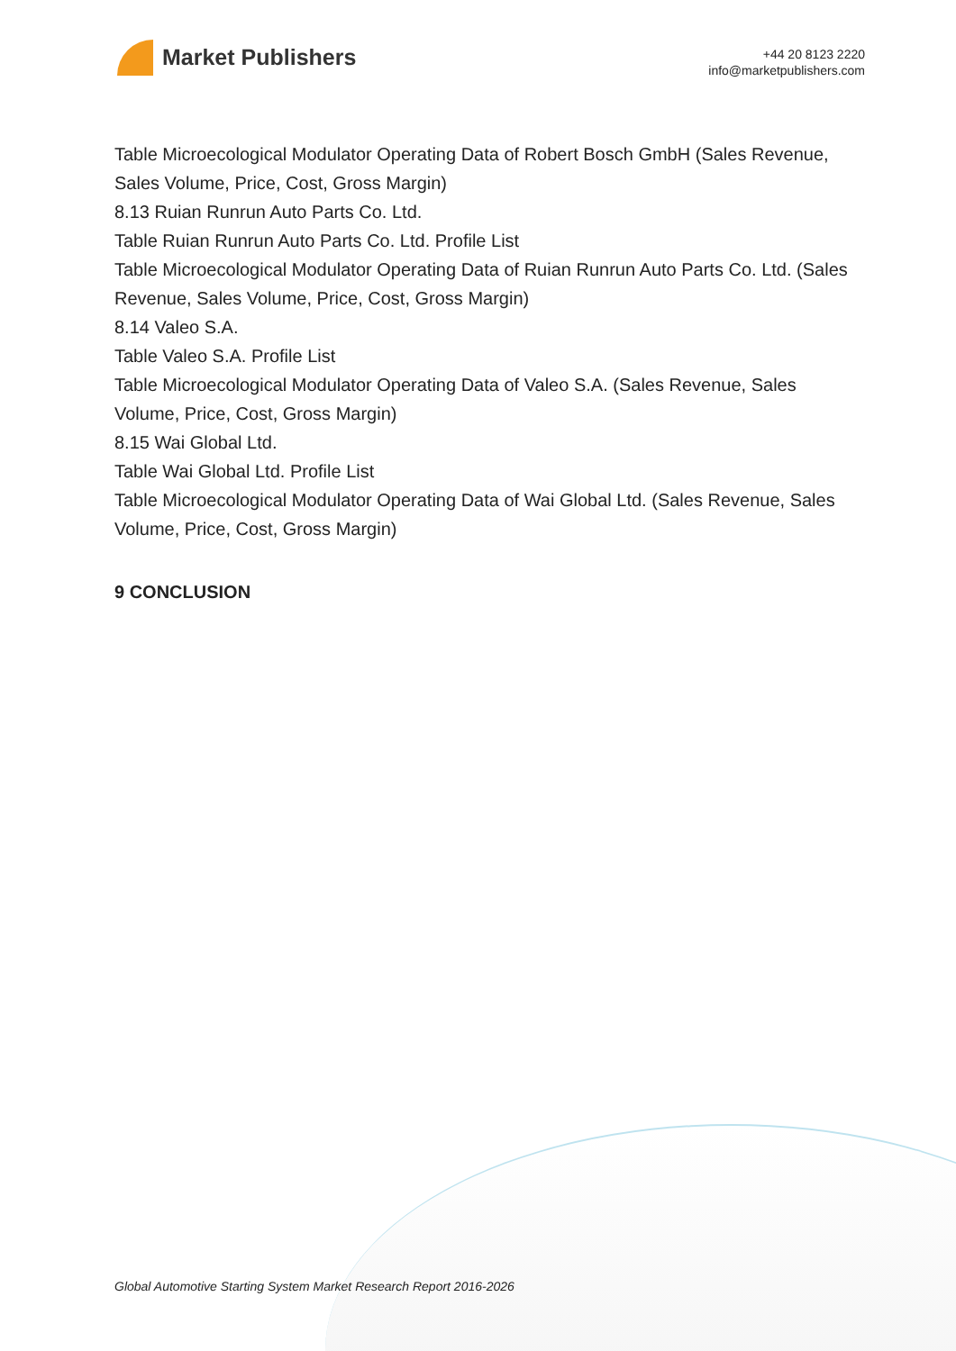Market Publishers
+44 20 8123 2220
info@marketpublishers.com
Table Microecological Modulator Operating Data of Robert Bosch GmbH (Sales Revenue, Sales Volume, Price, Cost, Gross Margin)
8.13 Ruian Runrun Auto Parts Co. Ltd.
Table Ruian Runrun Auto Parts Co. Ltd. Profile List
Table Microecological Modulator Operating Data of Ruian Runrun Auto Parts Co. Ltd. (Sales Revenue, Sales Volume, Price, Cost, Gross Margin)
8.14 Valeo S.A.
Table Valeo S.A. Profile List
Table Microecological Modulator Operating Data of Valeo S.A. (Sales Revenue, Sales Volume, Price, Cost, Gross Margin)
8.15 Wai Global Ltd.
Table Wai Global Ltd. Profile List
Table Microecological Modulator Operating Data of Wai Global Ltd. (Sales Revenue, Sales Volume, Price, Cost, Gross Margin)
9 CONCLUSION
Global Automotive Starting System Market Research Report 2016-2026